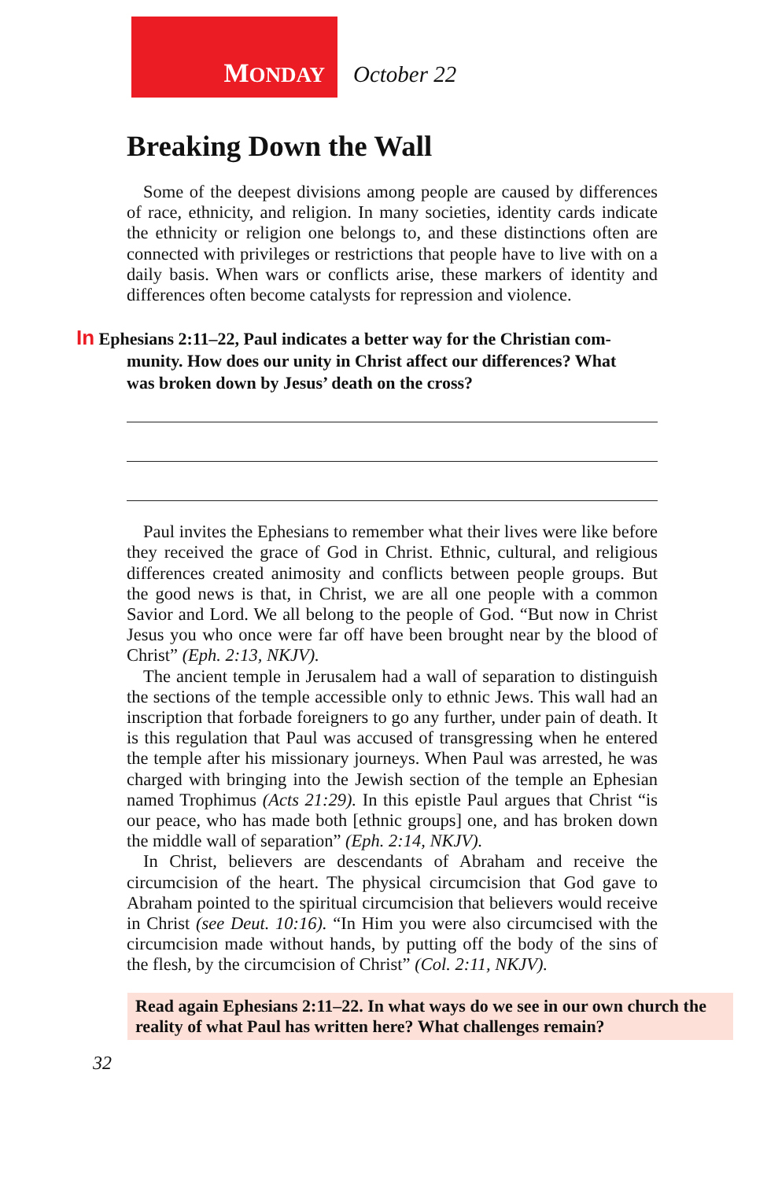MONDAY
October 22
Breaking Down the Wall
Some of the deepest divisions among people are caused by differences of race, ethnicity, and religion. In many societies, identity cards indicate the ethnicity or religion one belongs to, and these distinctions often are connected with privileges or restrictions that people have to live with on a daily basis. When wars or conflicts arise, these markers of identity and differences often become catalysts for repression and violence.
In Ephesians 2:11–22, Paul indicates a better way for the Christian com-
munity. How does our unity in Christ affect our differences? What
was broken down by Jesus’ death on the cross?
Paul invites the Ephesians to remember what their lives were like before they received the grace of God in Christ. Ethnic, cultural, and religious differences created animosity and conflicts between people groups. But the good news is that, in Christ, we are all one people with a common Savior and Lord. We all belong to the people of God. “But now in Christ Jesus you who once were far off have been brought near by the blood of Christ” (Eph. 2:13, NKJV).
The ancient temple in Jerusalem had a wall of separation to distinguish the sections of the temple accessible only to ethnic Jews. This wall had an inscription that forbade foreigners to go any further, under pain of death. It is this regulation that Paul was accused of transgressing when he entered the temple after his missionary journeys. When Paul was arrested, he was charged with bringing into the Jewish section of the temple an Ephesian named Trophimus (Acts 21:29). In this epistle Paul argues that Christ “is our peace, who has made both [ethnic groups] one, and has broken down the middle wall of separation” (Eph. 2:14, NKJV).
In Christ, believers are descendants of Abraham and receive the circumcision of the heart. The physical circumcision that God gave to Abraham pointed to the spiritual circumcision that believers would receive in Christ (see Deut. 10:16). “In Him you were also circumcised with the circumcision made without hands, by putting off the body of the sins of the flesh, by the circumcision of Christ” (Col. 2:11, NKJV).
Read again Ephesians 2:11–22. In what ways do we see in our own church the reality of what Paul has written here? What challenges remain?
32